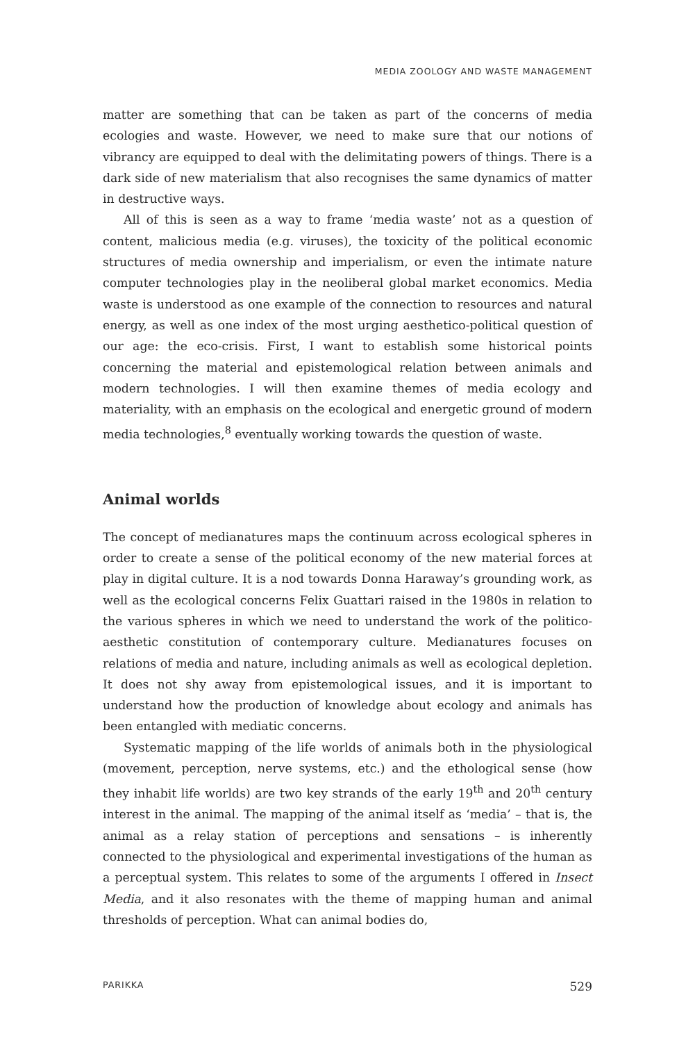MEDIA ZOOLOGY AND WASTE MANAGEMENT
matter are something that can be taken as part of the concerns of media ecologies and waste. However, we need to make sure that our notions of vibrancy are equipped to deal with the delimitating powers of things. There is a dark side of new materialism that also recognises the same dynamics of matter in destructive ways.
All of this is seen as a way to frame ‘media waste’ not as a question of content, malicious media (e.g. viruses), the toxicity of the political economic structures of media ownership and imperialism, or even the intimate nature computer technologies play in the neoliberal global market economics. Media waste is understood as one example of the connection to resources and natural energy, as well as one index of the most urging aesthetico-political question of our age: the eco-crisis. First, I want to establish some historical points concerning the material and epistemological relation between animals and modern technologies. I will then examine themes of media ecology and materiality, with an emphasis on the ecological and energetic ground of modern media technologies,<sup>8</sup> eventually working towards the question of waste.
Animal worlds
The concept of medianatures maps the continuum across ecological spheres in order to create a sense of the political economy of the new material forces at play in digital culture. It is a nod towards Donna Haraway’s grounding work, as well as the ecological concerns Felix Guattari raised in the 1980s in relation to the various spheres in which we need to understand the work of the politico-aesthetic constitution of contemporary culture. Medianatures focuses on relations of media and nature, including animals as well as ecological depletion. It does not shy away from epistemological issues, and it is important to understand how the production of knowledge about ecology and animals has been entangled with mediatic concerns.
Systematic mapping of the life worlds of animals both in the physiological (movement, perception, nerve systems, etc.) and the ethological sense (how they inhabit life worlds) are two key strands of the early 19<sup>th</sup> and 20<sup>th</sup> century interest in the animal. The mapping of the animal itself as ‘media’ – that is, the animal as a relay station of perceptions and sensations – is inherently connected to the physiological and experimental investigations of the human as a perceptual system. This relates to some of the arguments I offered in Insect Media, and it also resonates with the theme of mapping human and animal thresholds of perception. What can animal bodies do,
PARIKKA 529